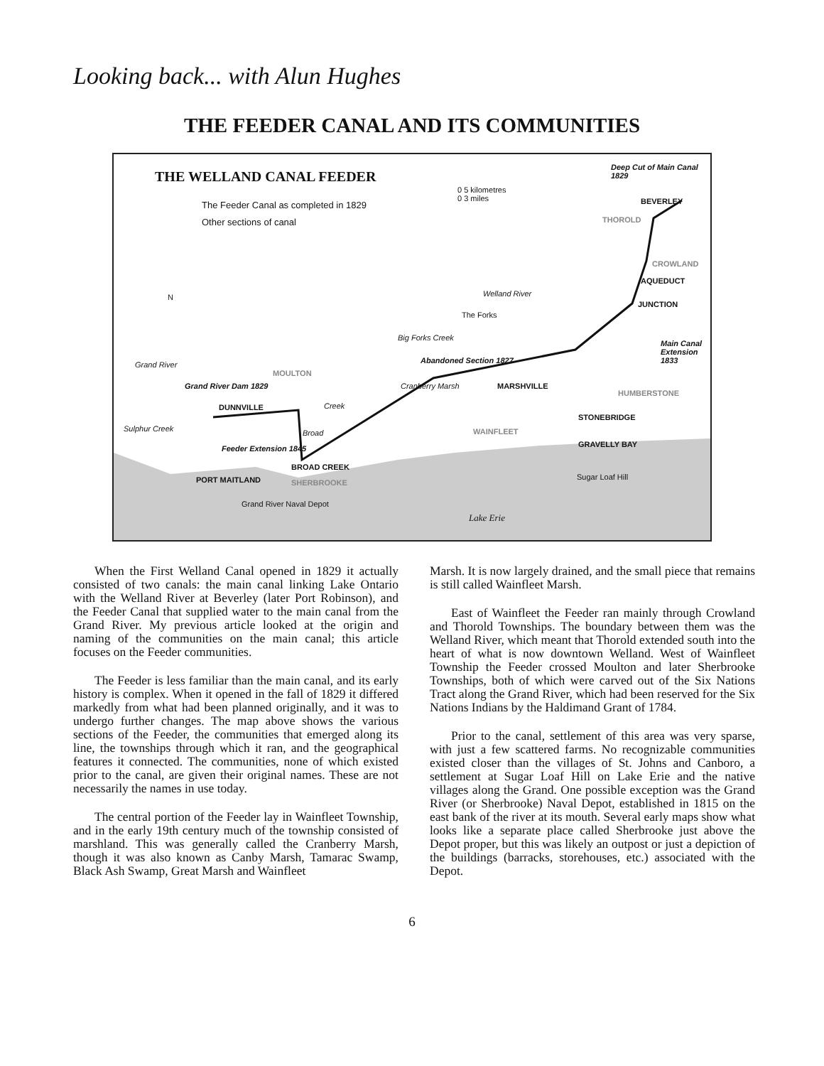Looking back... with Alun Hughes
THE FEEDER CANAL AND ITS COMMUNITIES
THE WELLAND CANAL FEEDER
The Feeder Canal as completed in 1829
Other sections of canal
0 5 kilometres
0 3 miles
Deep Cut of Main Canal 1829
BEVERLEY
THOROLD
CROWLAND
AQUEDUCT
JUNCTION
N Welland River
The Forks
Big Forks Creek
Main Canal Extension 1833
Abandoned Section 1827
Grand River
MOULTON
Grand River Dam 1829 MARSHVILLE
Cranberry Marsh
HUMBERSTONE
DUNNVILLE Creek
STONEBRIDGE
Sulphur Creek WAINFLEET
Broad
GRAVELLY BAY
Feeder Extension 1845
BROAD CREEK
Sugar Loaf Hill
PORT MAITLAND SHERBROOKE
Grand River Naval Depot
Lake Erie
When the First Welland Canal opened in 1829 it actually consisted of two canals: the main canal linking Lake Ontario with the Welland River at Beverley (later Port Robinson), and the Feeder Canal that supplied water to the main canal from the Grand River. My previous article looked at the origin and naming of the communities on the main canal; this article focuses on the Feeder communities.
The Feeder is less familiar than the main canal, and its early history is complex. When it opened in the fall of 1829 it differed markedly from what had been planned originally, and it was to undergo further changes. The map above shows the various sections of the Feeder, the communities that emerged along its line, the townships through which it ran, and the geographical features it connected. The communities, none of which existed prior to the canal, are given their original names. These are not necessarily the names in use today.
The central portion of the Feeder lay in Wainfleet Township, and in the early 19th century much of the township consisted of marshland. This was generally called the Cranberry Marsh, though it was also known as Canby Marsh, Tamarac Swamp, Black Ash Swamp, Great Marsh and Wainfleet
Marsh. It is now largely drained, and the small piece that remains is still called Wainfleet Marsh.
East of Wainfleet the Feeder ran mainly through Crowland and Thorold Townships. The boundary between them was the Welland River, which meant that Thorold extended south into the heart of what is now downtown Welland. West of Wainfleet Township the Feeder crossed Moulton and later Sherbrooke Townships, both of which were carved out of the Six Nations Tract along the Grand River, which had been reserved for the Six Nations Indians by the Haldimand Grant of 1784.
Prior to the canal, settlement of this area was very sparse, with just a few scattered farms. No recognizable communities existed closer than the villages of St. Johns and Canboro, a settlement at Sugar Loaf Hill on Lake Erie and the native villages along the Grand. One possible exception was the Grand River (or Sherbrooke) Naval Depot, established in 1815 on the east bank of the river at its mouth. Several early maps show what looks like a separate place called Sherbrooke just above the Depot proper, but this was likely an outpost or just a depiction of the buildings (barracks, storehouses, etc.) associated with the Depot.
6